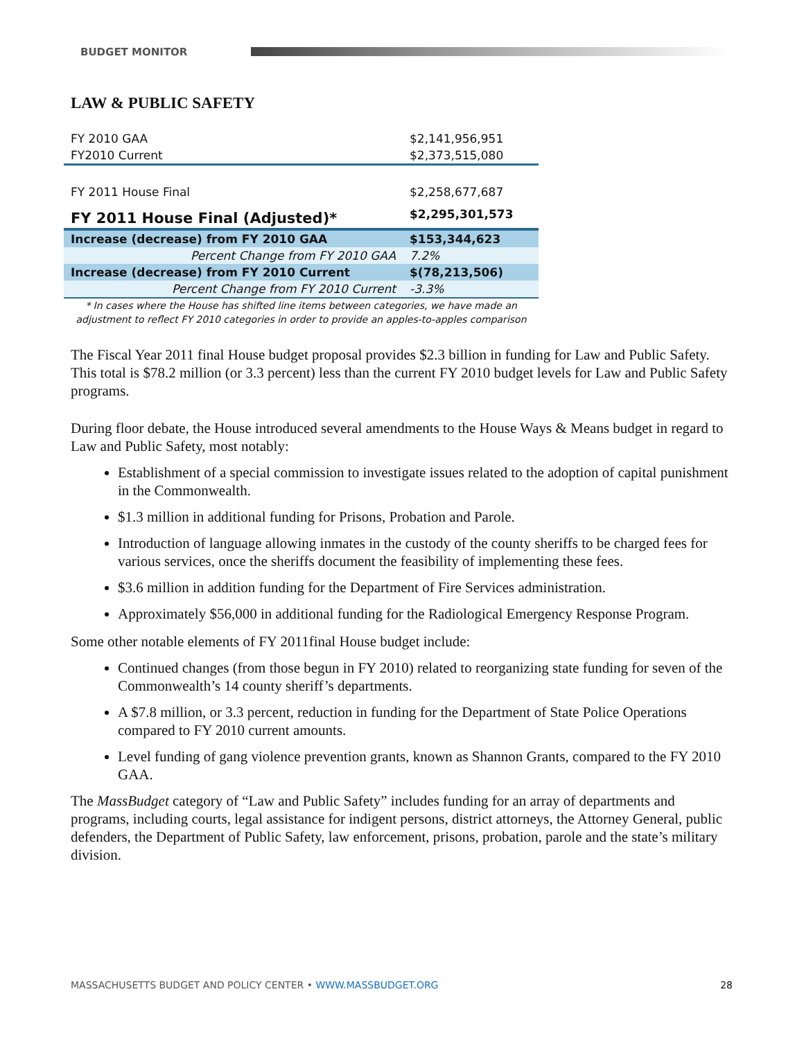BUDGET MONITOR
LAW & PUBLIC SAFETY
| FY 2010 GAA | $2,141,956,951 |
| FY2010 Current | $2,373,515,080 |
| FY 2011 House Final | $2,258,677,687 |
| FY 2011 House Final (Adjusted)* | $2,295,301,573 |
| Increase (decrease) from FY 2010 GAA | $153,344,623 |
| Percent Change from FY 2010 GAA | 7.2% |
| Increase (decrease) from FY 2010 Current | $(78,213,506) |
| Percent Change from FY 2010 Current | -3.3% |
* In cases where the House has shifted line items between categories, we have made an adjustment to reflect FY 2010 categories in order to provide an apples-to-apples comparison
The Fiscal Year 2011 final House budget proposal provides $2.3 billion in funding for Law and Public Safety. This total is $78.2 million (or 3.3 percent) less than the current FY 2010 budget levels for Law and Public Safety programs.
During floor debate, the House introduced several amendments to the House Ways & Means budget in regard to Law and Public Safety, most notably:
Establishment of a special commission to investigate issues related to the adoption of capital punishment in the Commonwealth.
$1.3 million in additional funding for Prisons, Probation and Parole.
Introduction of language allowing inmates in the custody of the county sheriffs to be charged fees for various services, once the sheriffs document the feasibility of implementing these fees.
$3.6 million in addition funding for the Department of Fire Services administration.
Approximately $56,000 in additional funding for the Radiological Emergency Response Program.
Some other notable elements of FY 2011final House budget include:
Continued changes (from those begun in FY 2010) related to reorganizing state funding for seven of the Commonwealth’s 14 county sheriff’s departments.
A $7.8 million, or 3.3 percent, reduction in funding for the Department of State Police Operations compared to FY 2010 current amounts.
Level funding of gang violence prevention grants, known as Shannon Grants, compared to the FY 2010 GAA.
The MassBudget category of “Law and Public Safety” includes funding for an array of departments and programs, including courts, legal assistance for indigent persons, district attorneys, the Attorney General, public defenders, the Department of Public Safety, law enforcement, prisons, probation, parole and the state’s military division.
MASSACHUSETTS BUDGET AND POLICY CENTER • WWW.MASSBUDGET.ORG 28